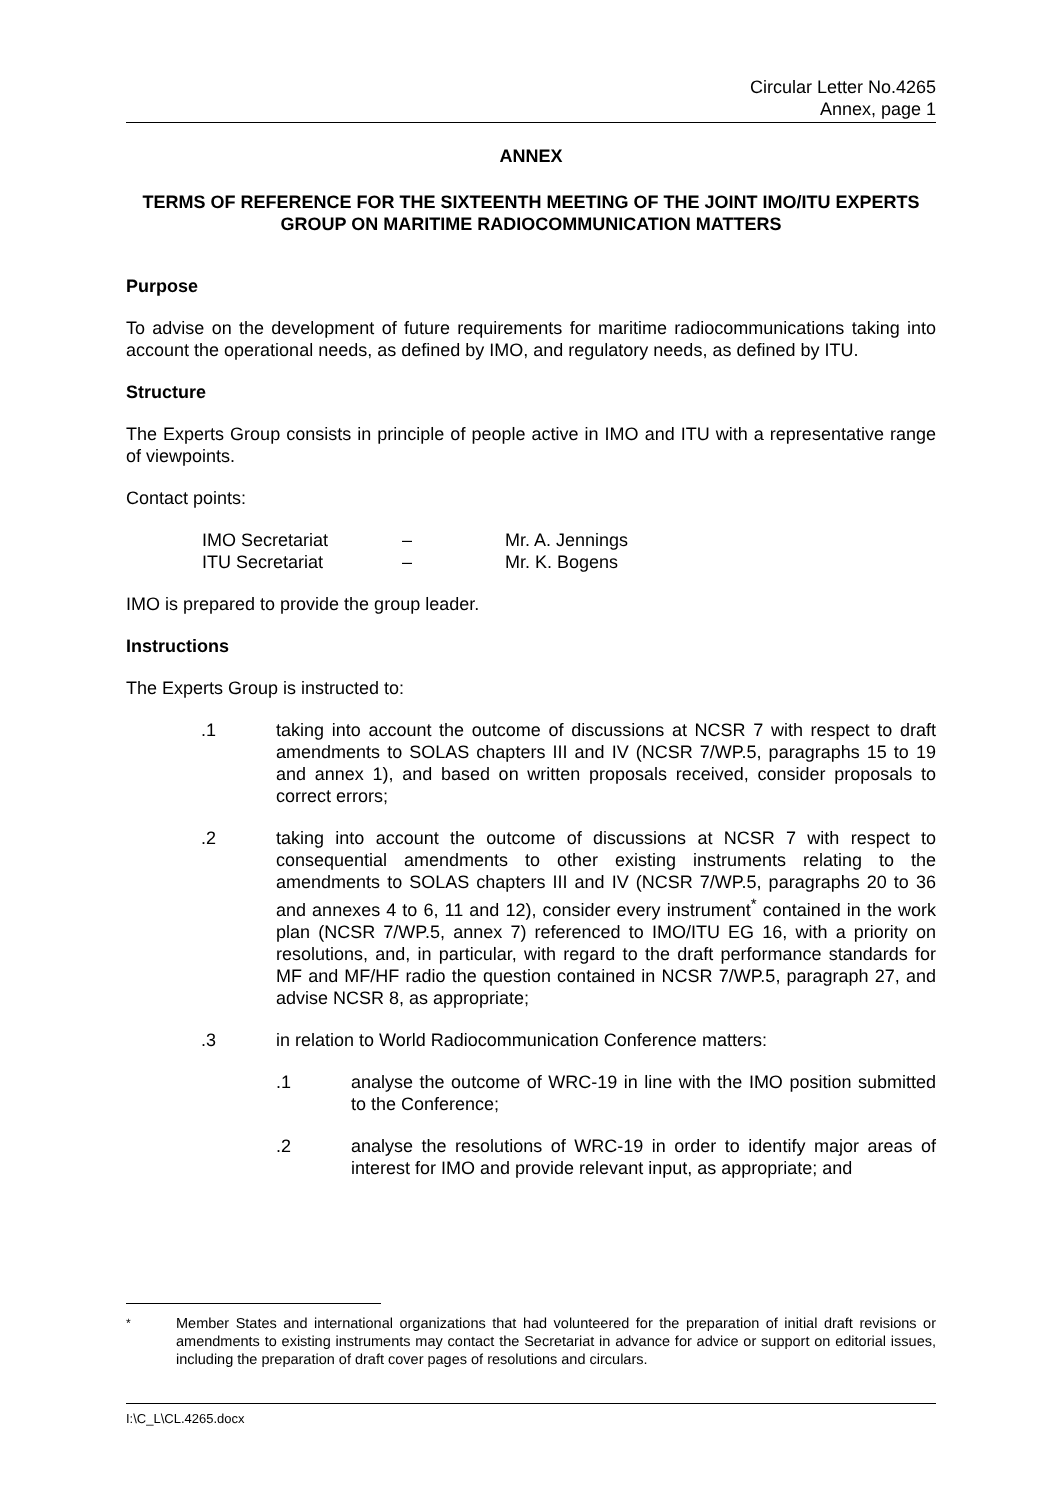Circular Letter No.4265
Annex, page 1
ANNEX
TERMS OF REFERENCE FOR THE SIXTEENTH MEETING OF THE JOINT IMO/ITU EXPERTS GROUP ON MARITIME RADIOCOMMUNICATION MATTERS
Purpose
To advise on the development of future requirements for maritime radiocommunications taking into account the operational needs, as defined by IMO, and regulatory needs, as defined by ITU.
Structure
The Experts Group consists in principle of people active in IMO and ITU with a representative range of viewpoints.
Contact points:
IMO Secretariat – Mr. A. Jennings
ITU Secretariat – Mr. K. Bogens
IMO is prepared to provide the group leader.
Instructions
The Experts Group is instructed to:
.1 taking into account the outcome of discussions at NCSR 7 with respect to draft amendments to SOLAS chapters III and IV (NCSR 7/WP.5, paragraphs 15 to 19 and annex 1), and based on written proposals received, consider proposals to correct errors;
.2 taking into account the outcome of discussions at NCSR 7 with respect to consequential amendments to other existing instruments relating to the amendments to SOLAS chapters III and IV (NCSR 7/WP.5, paragraphs 20 to 36 and annexes 4 to 6, 11 and 12), consider every instrument<sup>*</sup> contained in the work plan (NCSR 7/WP.5, annex 7) referenced to IMO/ITU EG 16, with a priority on resolutions, and, in particular, with regard to the draft performance standards for MF and MF/HF radio the question contained in NCSR 7/WP.5, paragraph 27, and advise NCSR 8, as appropriate;
.3 in relation to World Radiocommunication Conference matters:
.1 analyse the outcome of WRC-19 in line with the IMO position submitted to the Conference;
.2 analyse the resolutions of WRC-19 in order to identify major areas of interest for IMO and provide relevant input, as appropriate; and
<sup>*</sup> Member States and international organizations that had volunteered for the preparation of initial draft revisions or amendments to existing instruments may contact the Secretariat in advance for advice or support on editorial issues, including the preparation of draft cover pages of resolutions and circulars.
I:\C_L\CL.4265.docx